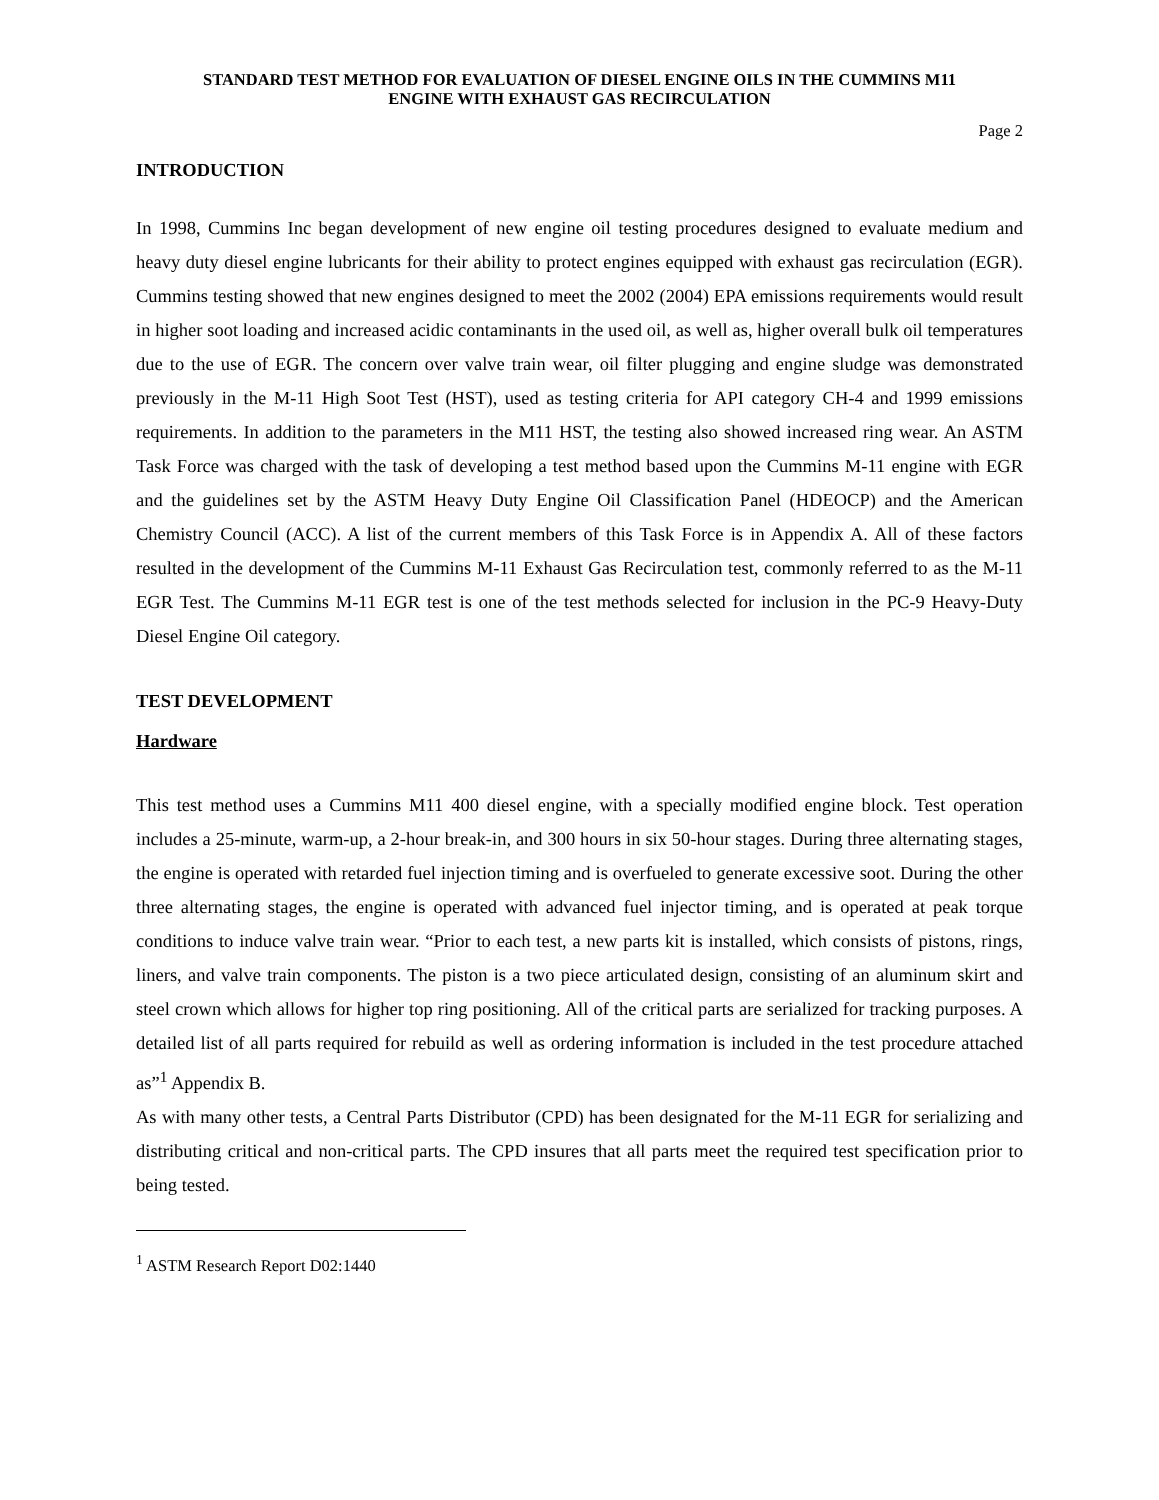STANDARD TEST METHOD FOR EVALUATION OF DIESEL ENGINE OILS IN THE CUMMINS M11
ENGINE WITH EXHAUST GAS RECIRCULATION
Page 2
INTRODUCTION
In 1998, Cummins Inc began development of new engine oil testing procedures designed to evaluate medium and heavy duty diesel engine lubricants for their ability to protect engines equipped with exhaust gas recirculation (EGR). Cummins testing showed that new engines designed to meet the 2002 (2004) EPA emissions requirements would result in higher soot loading and increased acidic contaminants in the used oil, as well as, higher overall bulk oil temperatures due to the use of EGR. The concern over valve train wear, oil filter plugging and engine sludge was demonstrated previously in the M-11 High Soot Test (HST), used as testing criteria for API category CH-4 and 1999 emissions requirements. In addition to the parameters in the M11 HST, the testing also showed increased ring wear. An ASTM Task Force was charged with the task of developing a test method based upon the Cummins M-11 engine with EGR and the guidelines set by the ASTM Heavy Duty Engine Oil Classification Panel (HDEOCP) and the American Chemistry Council (ACC). A list of the current members of this Task Force is in Appendix A. All of these factors resulted in the development of the Cummins M-11 Exhaust Gas Recirculation test, commonly referred to as the M-11 EGR Test. The Cummins M-11 EGR test is one of the test methods selected for inclusion in the PC-9 Heavy-Duty Diesel Engine Oil category.
TEST DEVELOPMENT
Hardware
This test method uses a Cummins M11 400 diesel engine, with a specially modified engine block. Test operation includes a 25-minute, warm-up, a 2-hour break-in, and 300 hours in six 50-hour stages. During three alternating stages, the engine is operated with retarded fuel injection timing and is overfueled to generate excessive soot. During the other three alternating stages, the engine is operated with advanced fuel injector timing, and is operated at peak torque conditions to induce valve train wear. “Prior to each test, a new parts kit is installed, which consists of pistons, rings, liners, and valve train components. The piston is a two piece articulated design, consisting of an aluminum skirt and steel crown which allows for higher top ring positioning. All of the critical parts are serialized for tracking purposes. A detailed list of all parts required for rebuild as well as ordering information is included in the test procedure attached as”<sup>1</sup> Appendix B.
As with many other tests, a Central Parts Distributor (CPD) has been designated for the M-11 EGR for serializing and distributing critical and non-critical parts. The CPD insures that all parts meet the required test specification prior to being tested.
<sup>1</sup> ASTM Research Report D02:1440